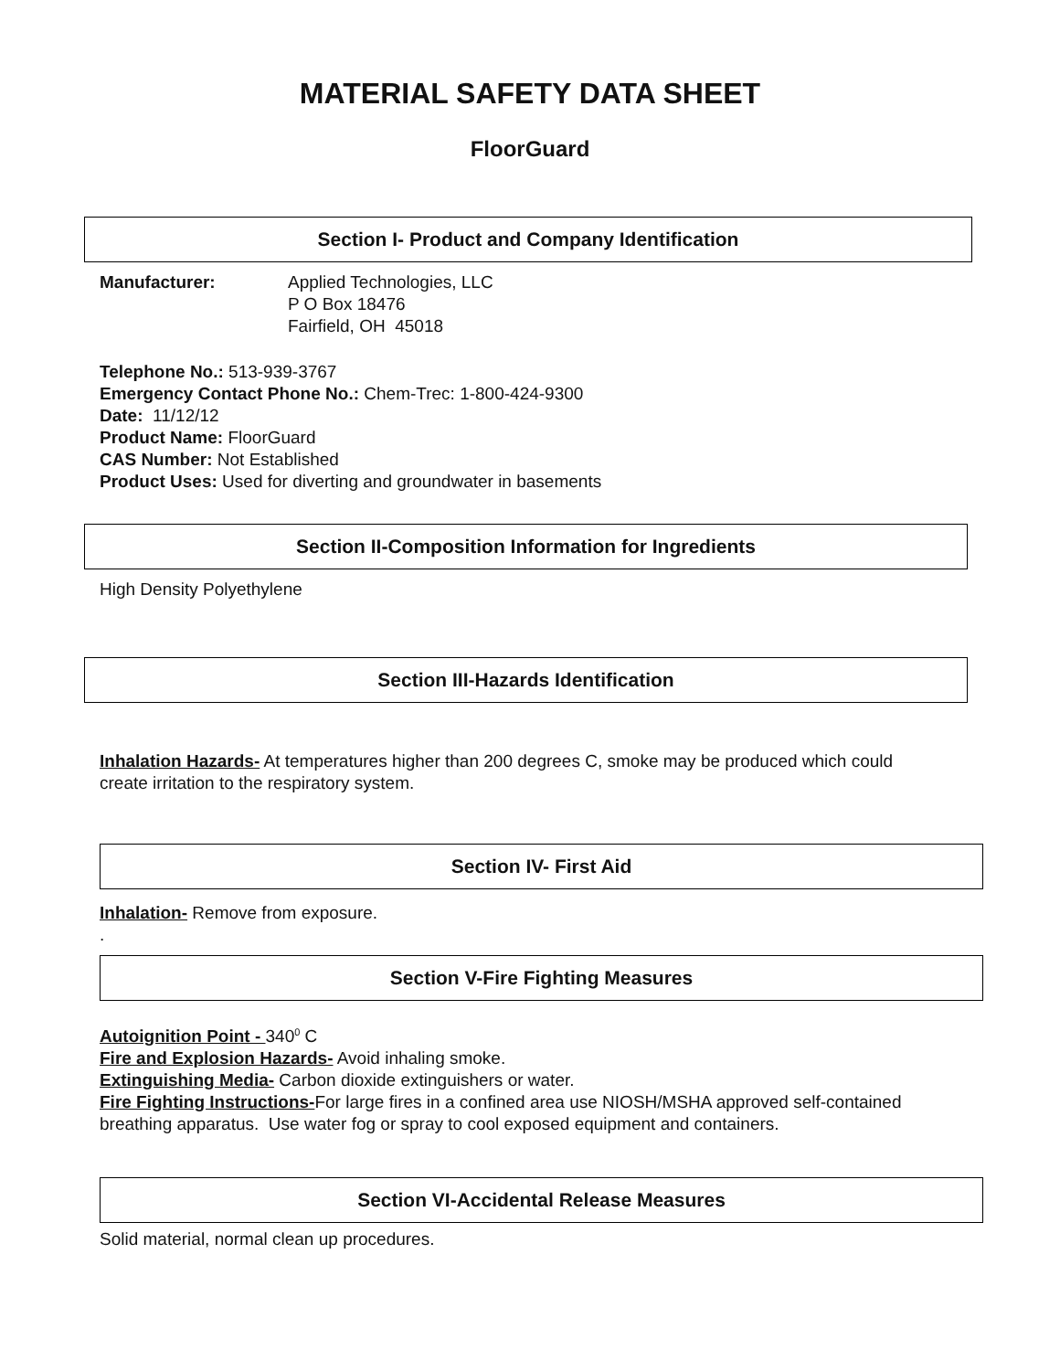MATERIAL SAFETY DATA SHEET
FloorGuard
Section I- Product and Company Identification
Manufacturer: Applied Technologies, LLC
P O Box 18476
Fairfield, OH 45018
Telephone No.: 513-939-3767
Emergency Contact Phone No.: Chem-Trec: 1-800-424-9300
Date: 11/12/12
Product Name: FloorGuard
CAS Number: Not Established
Product Uses: Used for diverting and groundwater in basements
Section II-Composition Information for Ingredients
High Density Polyethylene
Section III-Hazards Identification
Inhalation Hazards- At temperatures higher than 200 degrees C, smoke may be produced which could create irritation to the respiratory system.
Section IV- First Aid
Inhalation- Remove from exposure.
.
Section V-Fire Fighting Measures
Autoignition Point - 340<sup>0</sup> C
Fire and Explosion Hazards- Avoid inhaling smoke.
Extinguishing Media- Carbon dioxide extinguishers or water.
Fire Fighting Instructions-For large fires in a confined area use NIOSH/MSHA approved self-contained breathing apparatus. Use water fog or spray to cool exposed equipment and containers.
Section VI-Accidental Release Measures
Solid material, normal clean up procedures.